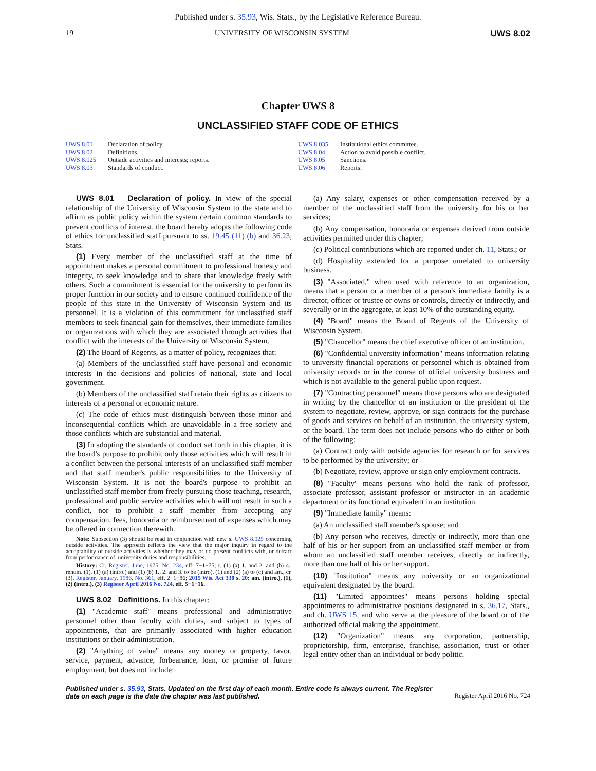Published under s. 35.93, Wis. Stats., by the Legislative Reference Bureau.
19 UNIVERSITY OF WISCONSIN SYSTEM UWS 8.02
Chapter UWS 8
UNCLASSIFIED STAFF CODE OF ETHICS
| UWS 8.01 | Declaration of policy. |
| UWS 8.02 | Definitions. |
| UWS 8.025 | Outside activities and interests; reports. |
| UWS 8.03 | Standards of conduct. |
| UWS 8.035 | Institutional ethics committee. |
| UWS 8.04 | Action to avoid possible conflict. |
| UWS 8.05 | Sanctions. |
| UWS 8.06 | Reports. |
UWS 8.01 Declaration of policy. In view of the special relationship of the University of Wisconsin System to the state and to affirm as public policy within the system certain common standards to prevent conflicts of interest, the board hereby adopts the following code of ethics for unclassified staff pursuant to ss. 19.45 (11) (b) and 36.23, Stats.
(1) Every member of the unclassified staff at the time of appointment makes a personal commitment to professional honesty and integrity, to seek knowledge and to share that knowledge freely with others. Such a commitment is essential for the university to perform its proper function in our society and to ensure continued confidence of the people of this state in the University of Wisconsin System and its personnel. It is a violation of this commitment for unclassified staff members to seek financial gain for themselves, their immediate families or organizations with which they are associated through activities that conflict with the interests of the University of Wisconsin System.
(2) The Board of Regents, as a matter of policy, recognizes that:
(a) Members of the unclassified staff have personal and economic interests in the decisions and policies of national, state and local government.
(b) Members of the unclassified staff retain their rights as citizens to interests of a personal or economic nature.
(c) The code of ethics must distinguish between those minor and inconsequential conflicts which are unavoidable in a free society and those conflicts which are substantial and material.
(3) In adopting the standards of conduct set forth in this chapter, it is the board's purpose to prohibit only those activities which will result in a conflict between the personal interests of an unclassified staff member and that staff member's public responsibilities to the University of Wisconsin System. It is not the board's purpose to prohibit an unclassified staff member from freely pursuing those teaching, research, professional and public service activities which will not result in such a conflict, nor to prohibit a staff member from accepting any compensation, fees, honoraria or reimbursement of expenses which may be offered in connection therewith.
Note: Subsection (3) should be read in conjunction with new s. UWS 8.025 concerning outside activities. The approach reflects the view that the major inquiry in regard to the acceptability of outside activities is whether they may or do present conflicts with, or detract from performance of, university duties and responsibilities.
History: Cr. Register, June, 1975, No. 234, eff. 7−1−75; r. (1) (a) 1. and 2. and (b) 4., renum. (1), (1) (a) (intro.) and (1) (b) 1., 2. and 3. to be (intro), (1) and (2) (a) to (c) and am., cr. (3), Register, January, 1986, No. 361, eff. 2−1−86; 2015 Wis. Act 330 s. 20: am. (intro.), (1), (2) (intro.), (3) Register April 2016 No. 724, eff. 5−1−16.
UWS 8.02 Definitions. In this chapter:
(1) "Academic staff" means professional and administrative personnel other than faculty with duties, and subject to types of appointments, that are primarily associated with higher education institutions or their administration.
(2) "Anything of value" means any money or property, favor, service, payment, advance, forbearance, loan, or promise of future employment, but does not include:
(a) Any salary, expenses or other compensation received by a member of the unclassified staff from the university for his or her services;
(b) Any compensation, honoraria or expenses derived from outside activities permitted under this chapter;
(c) Political contributions which are reported under ch. 11, Stats.; or
(d) Hospitality extended for a purpose unrelated to university business.
(3) "Associated," when used with reference to an organization, means that a person or a member of a person's immediate family is a director, officer or trustee or owns or controls, directly or indirectly, and severally or in the aggregate, at least 10% of the outstanding equity.
(4) "Board" means the Board of Regents of the University of Wisconsin System.
(5) "Chancellor" means the chief executive officer of an institution.
(6) "Confidential university information" means information relating to university financial operations or personnel which is obtained from university records or in the course of official university business and which is not available to the general public upon request.
(7) "Contracting personnel" means those persons who are designated in writing by the chancellor of an institution or the president of the system to negotiate, review, approve, or sign contracts for the purchase of goods and services on behalf of an institution, the university system, or the board. The term does not include persons who do either or both of the following:
(a) Contract only with outside agencies for research or for services to be performed by the university; or
(b) Negotiate, review, approve or sign only employment contracts.
(8) "Faculty" means persons who hold the rank of professor, associate professor, assistant professor or instructor in an academic department or its functional equivalent in an institution.
(9) "Immediate family" means:
(a) An unclassified staff member's spouse; and
(b) Any person who receives, directly or indirectly, more than one half of his or her support from an unclassified staff member or from whom an unclassified staff member receives, directly or indirectly, more than one half of his or her support.
(10) "Institution" means any university or an organizational equivalent designated by the board.
(11) "Limited appointees" means persons holding special appointments to administrative positions designated in s. 36.17, Stats., and ch. UWS 15, and who serve at the pleasure of the board or of the authorized official making the appointment.
(12) "Organization" means any corporation, partnership, proprietorship, firm, enterprise, franchise, association, trust or other legal entity other than an individual or body politic.
Published under s. 35.93, Stats. Updated on the first day of each month. Entire code is always current. The Register date on each page is the date the chapter was last published. Register April 2016 No. 724